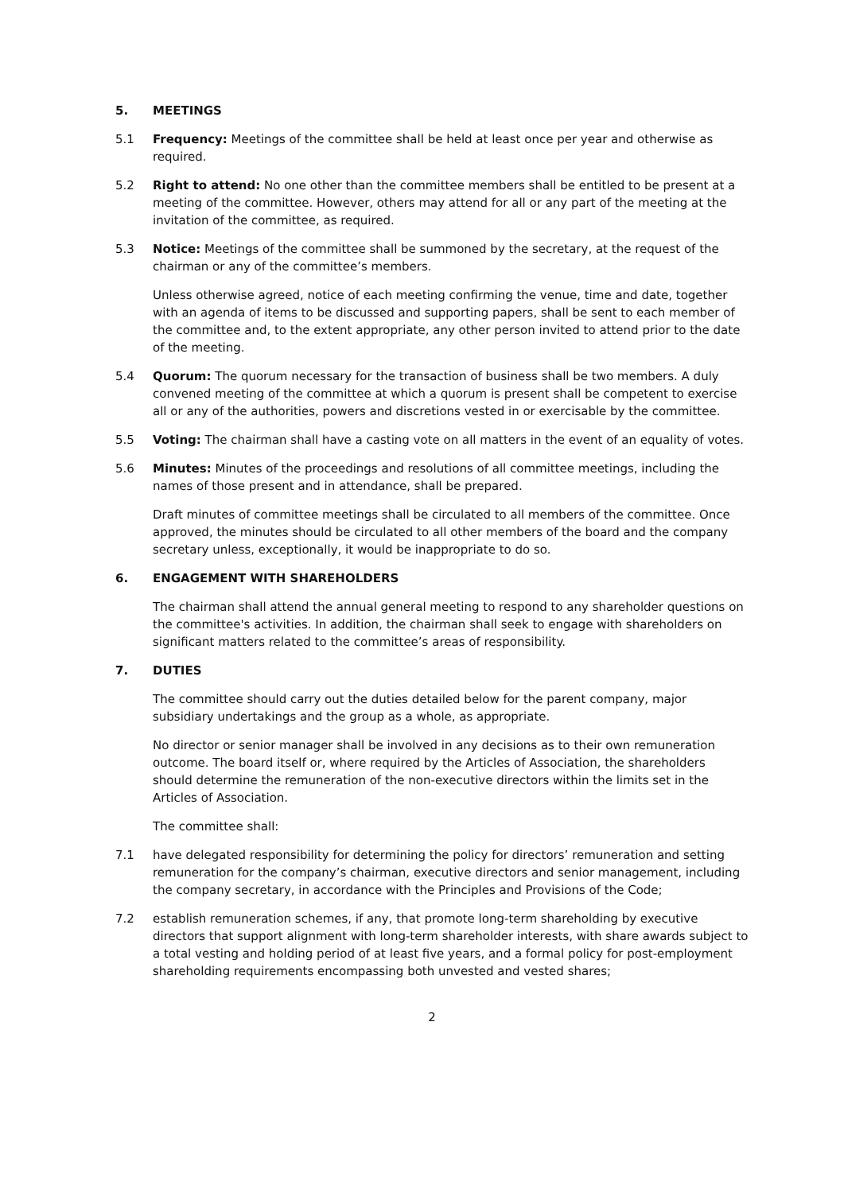5. MEETINGS
5.1 Frequency: Meetings of the committee shall be held at least once per year and otherwise as required.
5.2 Right to attend: No one other than the committee members shall be entitled to be present at a meeting of the committee. However, others may attend for all or any part of the meeting at the invitation of the committee, as required.
5.3 Notice: Meetings of the committee shall be summoned by the secretary, at the request of the chairman or any of the committee’s members.
Unless otherwise agreed, notice of each meeting confirming the venue, time and date, together with an agenda of items to be discussed and supporting papers, shall be sent to each member of the committee and, to the extent appropriate, any other person invited to attend prior to the date of the meeting.
5.4 Quorum: The quorum necessary for the transaction of business shall be two members. A duly convened meeting of the committee at which a quorum is present shall be competent to exercise all or any of the authorities, powers and discretions vested in or exercisable by the committee.
5.5 Voting: The chairman shall have a casting vote on all matters in the event of an equality of votes.
5.6 Minutes: Minutes of the proceedings and resolutions of all committee meetings, including the names of those present and in attendance, shall be prepared.
Draft minutes of committee meetings shall be circulated to all members of the committee. Once approved, the minutes should be circulated to all other members of the board and the company secretary unless, exceptionally, it would be inappropriate to do so.
6. ENGAGEMENT WITH SHAREHOLDERS
The chairman shall attend the annual general meeting to respond to any shareholder questions on the committee's activities. In addition, the chairman shall seek to engage with shareholders on significant matters related to the committee’s areas of responsibility.
7. DUTIES
The committee should carry out the duties detailed below for the parent company, major subsidiary undertakings and the group as a whole, as appropriate.
No director or senior manager shall be involved in any decisions as to their own remuneration outcome. The board itself or, where required by the Articles of Association, the shareholders should determine the remuneration of the non-executive directors within the limits set in the Articles of Association.
The committee shall:
7.1 have delegated responsibility for determining the policy for directors’ remuneration and setting remuneration for the company’s chairman, executive directors and senior management, including the company secretary, in accordance with the Principles and Provisions of the Code;
7.2 establish remuneration schemes, if any, that promote long-term shareholding by executive directors that support alignment with long-term shareholder interests, with share awards subject to a total vesting and holding period of at least five years, and a formal policy for post-employment shareholding requirements encompassing both unvested and vested shares;
2